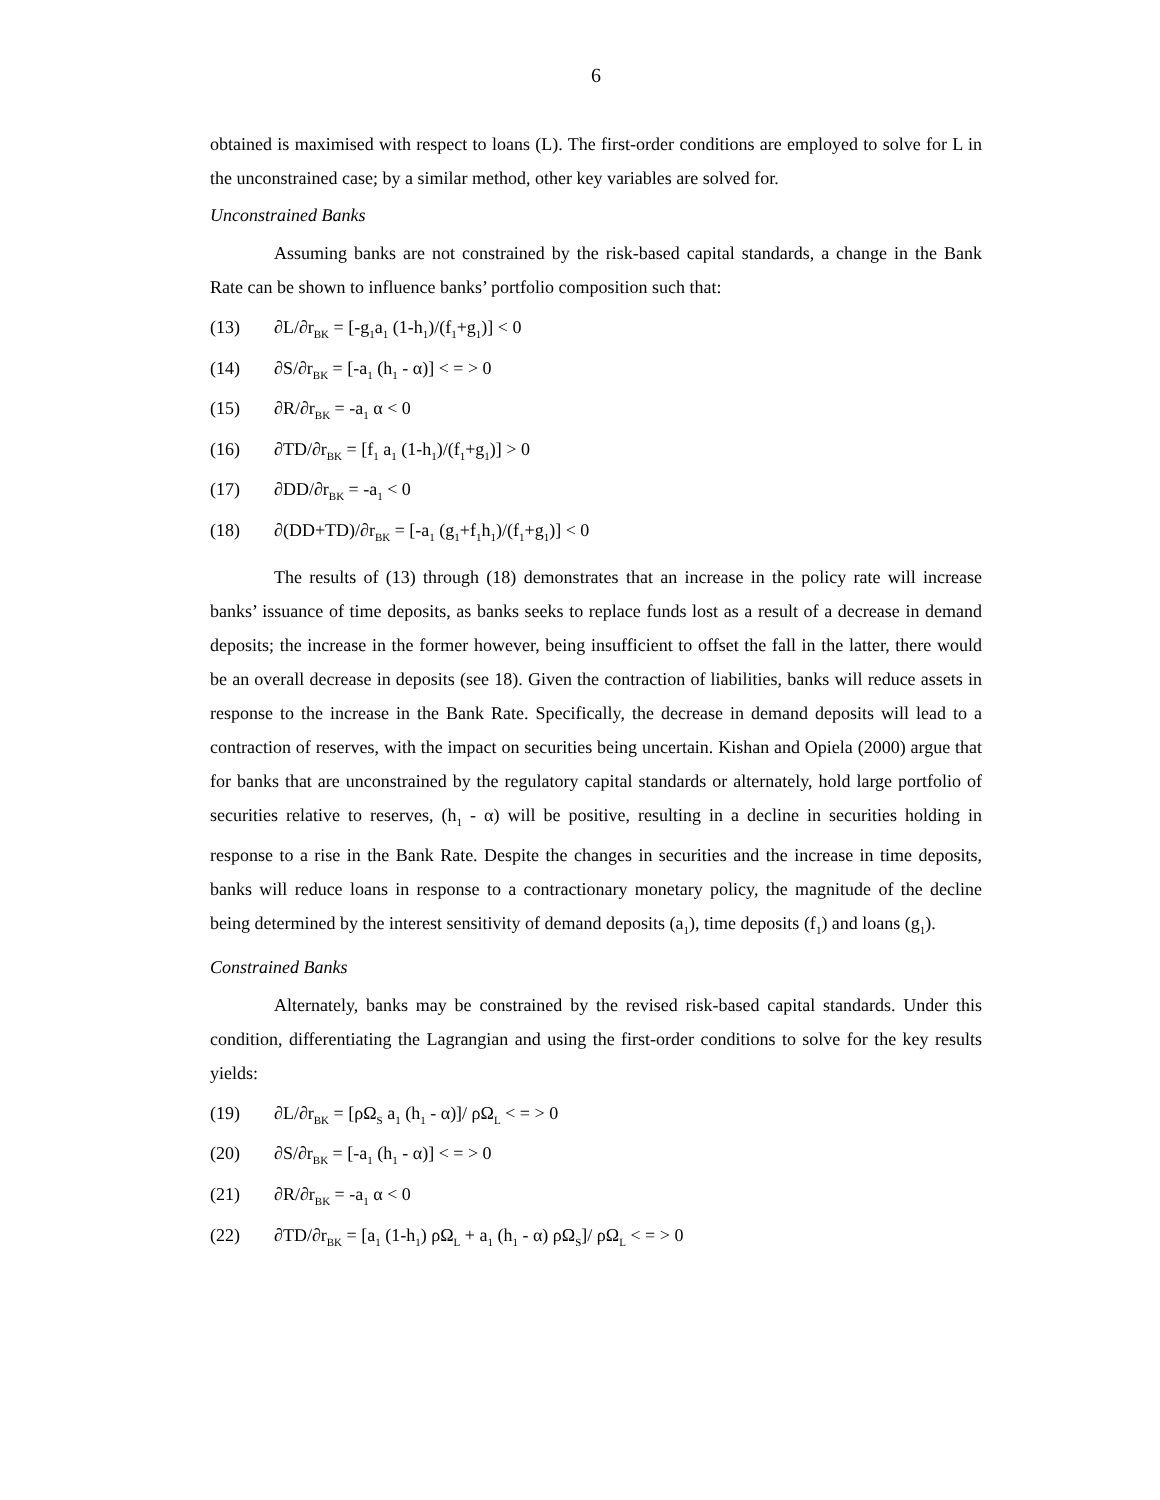6
obtained is maximised with respect to loans (L). The first-order conditions are employed to solve for L in the unconstrained case; by a similar method, other key variables are solved for.
Unconstrained Banks
Assuming banks are not constrained by the risk-based capital standards, a change in the Bank Rate can be shown to influence banks’ portfolio composition such that:
(13) ∂L/∂r<sub>BK</sub> = [-g<sub>1</sub>a<sub>1</sub> (1-h<sub>1</sub>)/(f<sub>1</sub>+g<sub>1</sub>)] < 0
(14) ∂S/∂r<sub>BK</sub> = [-a<sub>1</sub> (h<sub>1</sub> - α)] < = > 0
(15) ∂R/∂r<sub>BK</sub> = -a<sub>1</sub> α < 0
(16) ∂TD/∂r<sub>BK</sub> = [f<sub>1</sub> a<sub>1</sub> (1-h<sub>1</sub>)/(f<sub>1</sub>+g<sub>1</sub>)] > 0
(17) ∂DD/∂r<sub>BK</sub> = -a<sub>1</sub> < 0
(18) ∂(DD+TD)/∂r<sub>BK</sub> = [-a<sub>1</sub> (g<sub>1</sub>+f<sub>1</sub>h<sub>1</sub>)/(f<sub>1</sub>+g<sub>1</sub>)] < 0
The results of (13) through (18) demonstrates that an increase in the policy rate will increase banks’ issuance of time deposits, as banks seeks to replace funds lost as a result of a decrease in demand deposits; the increase in the former however, being insufficient to offset the fall in the latter, there would be an overall decrease in deposits (see 18). Given the contraction of liabilities, banks will reduce assets in response to the increase in the Bank Rate. Specifically, the decrease in demand deposits will lead to a contraction of reserves, with the impact on securities being uncertain. Kishan and Opiela (2000) argue that for banks that are unconstrained by the regulatory capital standards or alternately, hold large portfolio of securities relative to reserves, (h<sub>1</sub> - α) will be positive, resulting in a decline in securities holding in response to a rise in the Bank Rate. Despite the changes in securities and the increase in time deposits, banks will reduce loans in response to a contractionary monetary policy, the magnitude of the decline being determined by the interest sensitivity of demand deposits (a<sub>1</sub>), time deposits (f<sub>1</sub>) and loans (g<sub>1</sub>).
Constrained Banks
Alternately, banks may be constrained by the revised risk-based capital standards. Under this condition, differentiating the Lagrangian and using the first-order conditions to solve for the key results yields:
(19) ∂L/∂r<sub>BK</sub> = [ρΩ<sub>S</sub> a<sub>1</sub> (h<sub>1</sub> - α)]/ ρΩ<sub>L</sub> < = > 0
(20) ∂S/∂r<sub>BK</sub> = [-a<sub>1</sub> (h<sub>1</sub> - α)] < = > 0
(21) ∂R/∂r<sub>BK</sub> = -a<sub>1</sub> α < 0
(22) ∂TD/∂r<sub>BK</sub> = [a<sub>1</sub> (1-h<sub>1</sub>) ρΩ<sub>L</sub> + a<sub>1</sub> (h<sub>1</sub> - α) ρΩ<sub>S</sub>]/ ρΩ<sub>L</sub> < = > 0